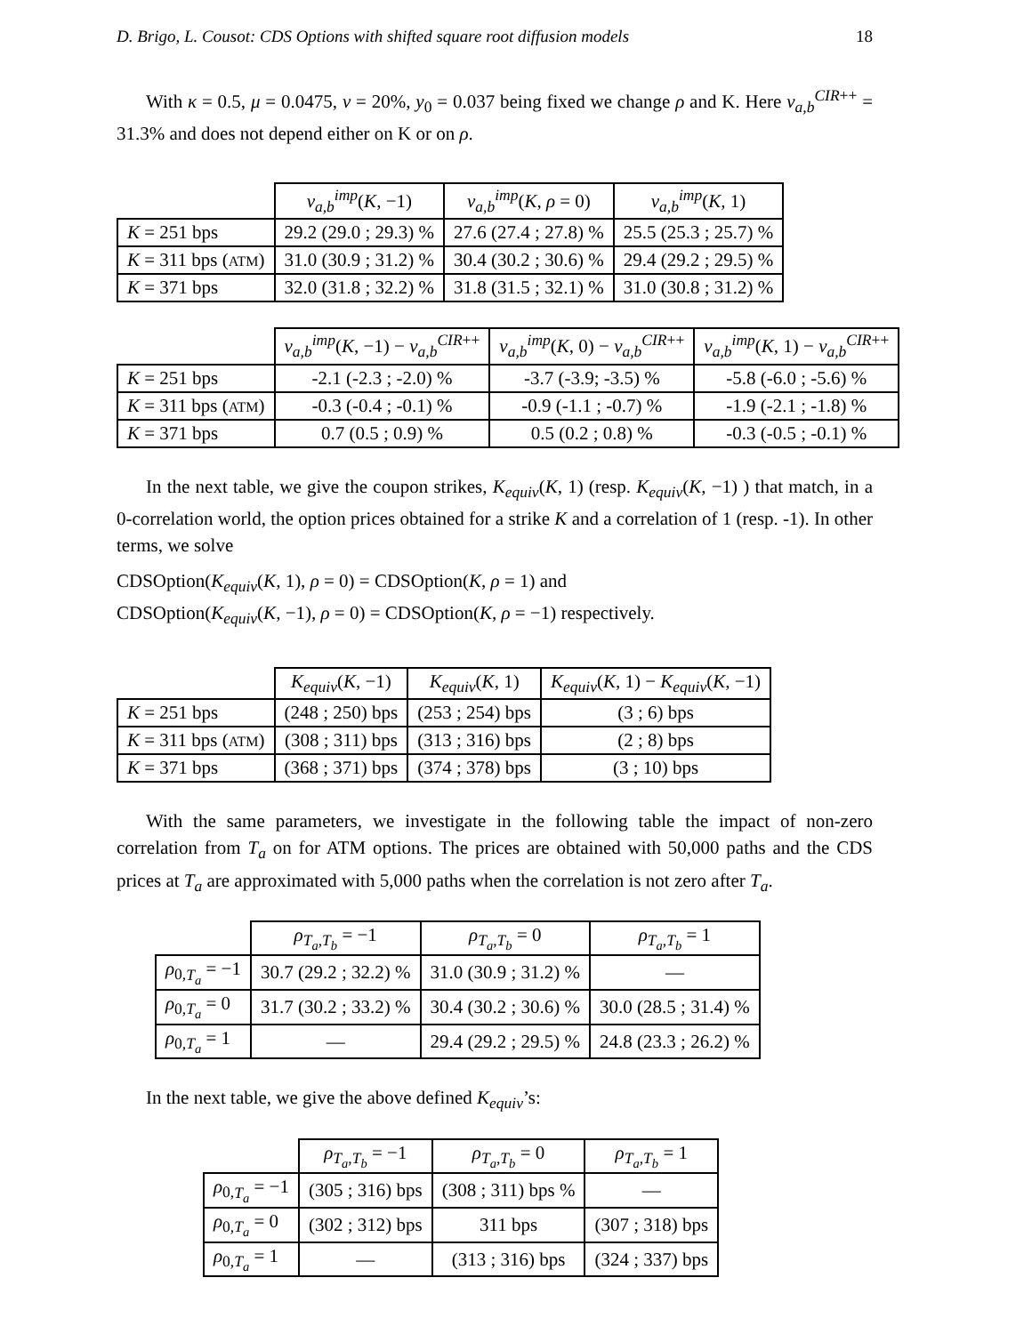D. Brigo, L. Cousot: CDS Options with shifted square root diffusion models 18
With κ = 0.5, μ = 0.0475, ν = 20%, y<sub>0</sub> = 0.037 being fixed we change ρ and K. Here v<sub>a,b</sub><sup>CIR++</sup> = 31.3% and does not depend either on K or on ρ.
| | v<sub>a,b</sub><sup>imp</sup>( K , −1) | v<sub>a,b</sub><sup>imp</sup>( K , ρ = 0) | v<sub>a,b</sub><sup>imp</sup>( K , 1) |
| --- | --- | --- | --- |
| K = 251 bps | 29.2 (29.0 ; 29.3) % | 27.6 (27.4 ; 27.8) % | 25.5 (25.3 ; 25.7) % |
| K = 311 bps ( ATM ) | 31.0 (30.9 ; 31.2) % | 30.4 (30.2 ; 30.6) % | 29.4 (29.2 ; 29.5) % |
| K = 371 bps | 32.0 (31.8 ; 32.2) % | 31.8 (31.5 ; 32.1) % | 31.0 (30.8 ; 31.2) % |
| | v<sub>a,b</sub><sup>imp</sup>( K , −1) − v<sub>a,b</sub><sup>CIR++</sup> | v<sub>a,b</sub><sup>imp</sup>( K , 0) − v<sub>a,b</sub><sup>CIR++</sup> | v<sub>a,b</sub><sup>imp</sup>( K , 1) − v<sub>a,b</sub><sup>CIR++</sup> |
| --- | --- | --- | --- |
| K = 251 bps | -2.1 (-2.3 ; -2.0) % | -3.7 (-3.9; -3.5) % | -5.8 (-6.0 ; -5.6) % |
| K = 311 bps ( ATM ) | -0.3 (-0.4 ; -0.1) % | -0.9 (-1.1 ; -0.7) % | -1.9 (-2.1 ; -1.8) % |
| K = 371 bps | 0.7 (0.5 ; 0.9) % | 0.5 (0.2 ; 0.8) % | -0.3 (-0.5 ; -0.1) % |
In the next table, we give the coupon strikes, K<sub>equiv</sub>(K, 1) (resp. K<sub>equiv</sub>(K, −1) ) that match, in a 0-correlation world, the option prices obtained for a strike K and a correlation of 1 (resp. -1). In other terms, we solve
CDSOption(K<sub>equiv</sub>(K, 1), ρ = 0) = CDSOption(K, ρ = 1) and
CDSOption(K<sub>equiv</sub>(K, −1), ρ = 0) = CDSOption(K, ρ = −1) respectively.
| | K<sub>equiv</sub> ( K , −1) | K<sub>equiv</sub> ( K , 1) | K<sub>equiv</sub> ( K , 1) − K<sub>equiv</sub> ( K , −1) |
| --- | --- | --- | --- |
| K = 251 bps | (248 ; 250) bps | (253 ; 254) bps | (3 ; 6) bps |
| K = 311 bps ( ATM ) | (308 ; 311) bps | (313 ; 316) bps | (2 ; 8) bps |
| K = 371 bps | (368 ; 371) bps | (374 ; 378) bps | (3 ; 10) bps |
With the same parameters, we investigate in the following table the impact of non-zero correlation from T<sub>a</sub> on for ATM options. The prices are obtained with 50,000 paths and the CDS prices at T<sub>a</sub> are approximated with 5,000 paths when the correlation is not zero after T<sub>a</sub>.
| | ρ<sub>T<sub>a</sub>,T<sub>b</sub></sub> = −1 | ρ<sub>T<sub>a</sub>,T<sub>b</sub></sub> = 0 | ρ<sub>T<sub>a</sub>,T<sub>b</sub></sub> = 1 |
| --- | --- | --- | --- |
| ρ<sub>0,T<sub>a</sub></sub> = −1 | 30.7 (29.2 ; 32.2) % | 31.0 (30.9 ; 31.2) % | — |
| ρ<sub>0,T<sub>a</sub></sub> = 0 | 31.7 (30.2 ; 33.2) % | 30.4 (30.2 ; 30.6) % | 30.0 (28.5 ; 31.4) % |
| ρ<sub>0,T<sub>a</sub></sub> = 1 | — | 29.4 (29.2 ; 29.5) % | 24.8 (23.3 ; 26.2) % |
In the next table, we give the above defined K<sub>equiv</sub>’s:
| | ρ<sub>T<sub>a</sub>,T<sub>b</sub></sub> = −1 | ρ<sub>T<sub>a</sub>,T<sub>b</sub></sub> = 0 | ρ<sub>T<sub>a</sub>,T<sub>b</sub></sub> = 1 |
| --- | --- | --- | --- |
| ρ<sub>0,T<sub>a</sub></sub> = −1 | (305 ; 316) bps | (308 ; 311) bps % | — |
| ρ<sub>0,T<sub>a</sub></sub> = 0 | (302 ; 312) bps | 311 bps | (307 ; 318) bps |
| ρ<sub>0,T<sub>a</sub></sub> = 1 | — | (313 ; 316) bps | (324 ; 337) bps |